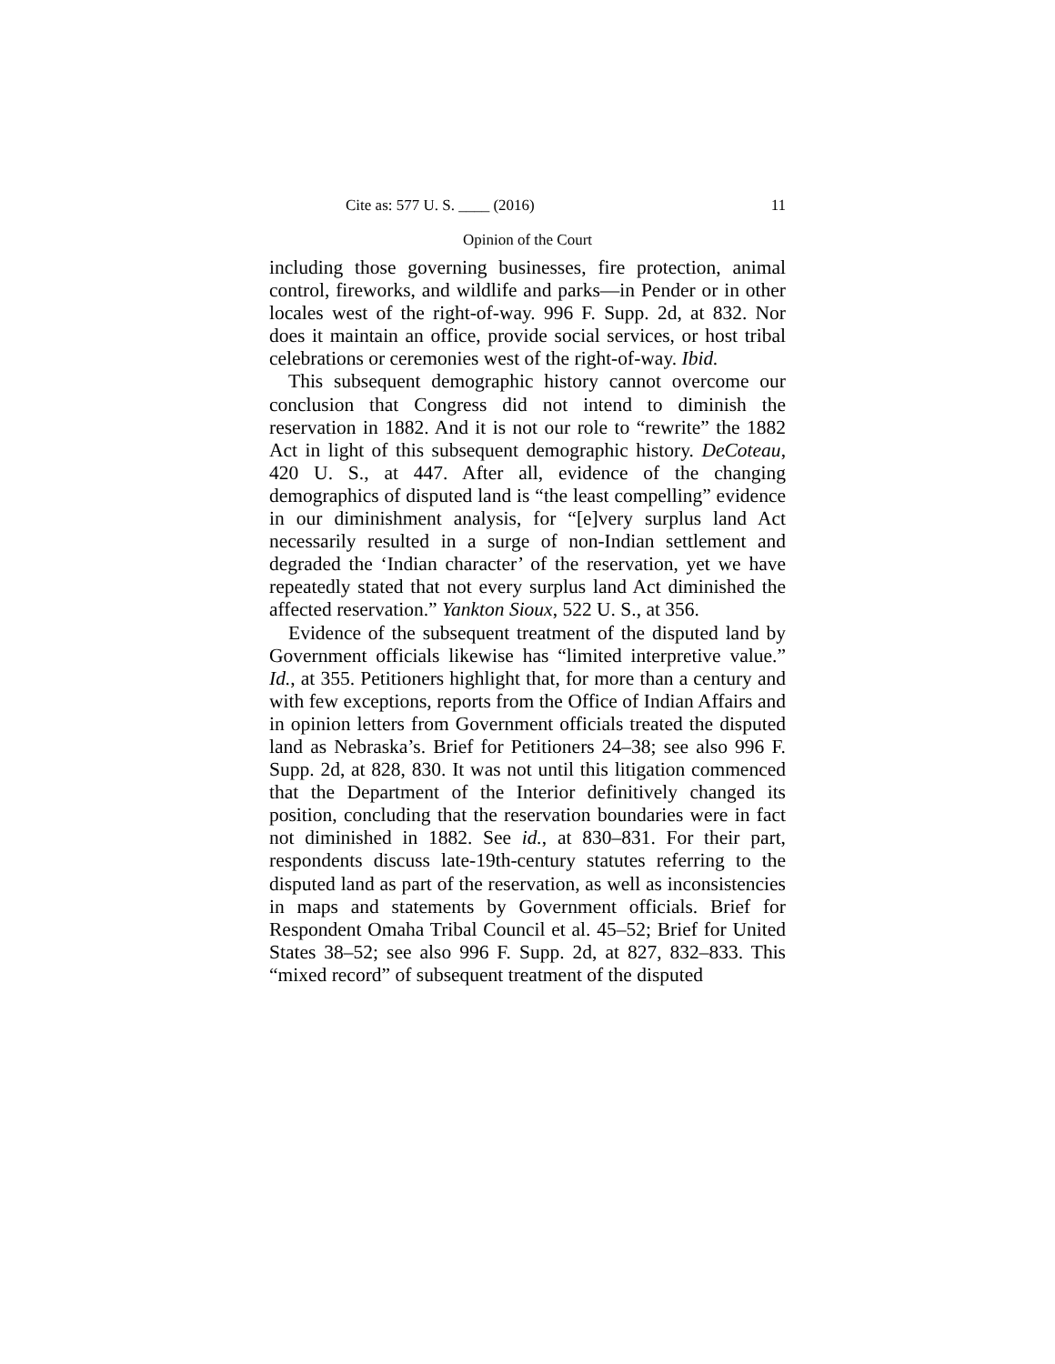Cite as: 577 U. S. ____ (2016) 11
Opinion of the Court
including those governing businesses, fire protection, animal control, fireworks, and wildlife and parks—in Pender or in other locales west of the right-of-way. 996 F. Supp. 2d, at 832. Nor does it maintain an office, provide social services, or host tribal celebrations or ceremonies west of the right-of-way. Ibid.
This subsequent demographic history cannot overcome our conclusion that Congress did not intend to diminish the reservation in 1882. And it is not our role to “rewrite” the 1882 Act in light of this subsequent demographic history. DeCoteau, 420 U. S., at 447. After all, evidence of the changing demographics of disputed land is “the least compelling” evidence in our diminishment analysis, for “[e]very surplus land Act necessarily resulted in a surge of non-Indian settlement and degraded the ‘Indian character’ of the reservation, yet we have repeatedly stated that not every surplus land Act diminished the affected reservation.” Yankton Sioux, 522 U. S., at 356.
Evidence of the subsequent treatment of the disputed land by Government officials likewise has “limited interpretive value.” Id., at 355. Petitioners highlight that, for more than a century and with few exceptions, reports from the Office of Indian Affairs and in opinion letters from Government officials treated the disputed land as Nebraska’s. Brief for Petitioners 24–38; see also 996 F. Supp. 2d, at 828, 830. It was not until this litigation commenced that the Department of the Interior definitively changed its position, concluding that the reservation boundaries were in fact not diminished in 1882. See id., at 830–831. For their part, respondents discuss late-19th-century statutes referring to the disputed land as part of the reservation, as well as inconsistencies in maps and statements by Government officials. Brief for Respondent Omaha Tribal Council et al. 45–52; Brief for United States 38–52; see also 996 F. Supp. 2d, at 827, 832–833. This “mixed record” of subsequent treatment of the disputed